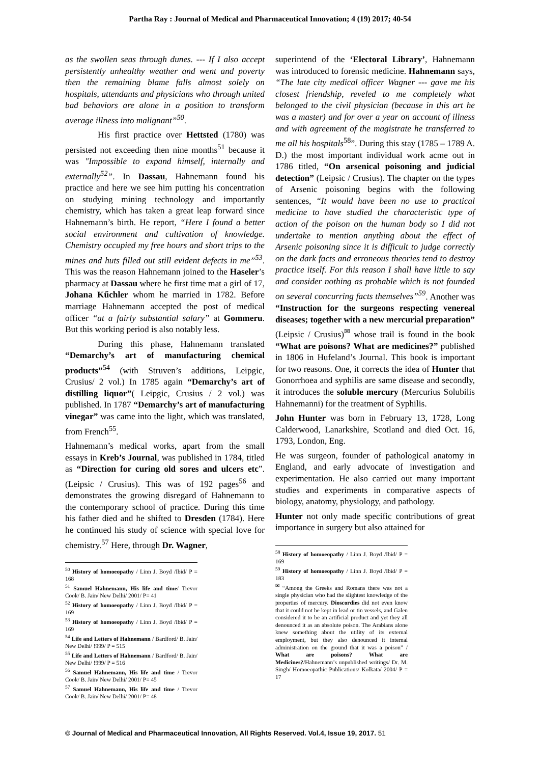Partha Ray : Journal of Medical and Pharmaceutical Innovation; 4 (19) 2017; 40-54
as the swollen seas through dunes. --- If I also accept persistently unhealthy weather and went and poverty then the remaining blame falls almost solely on hospitals, attendants and physicians who through united bad behaviors are alone in a position to transform average illness into malignant”<sup>50</sup>.
His first practice over Hettsted (1780) was persisted not exceeding then nine months<sup>51</sup> because it was "Impossible to expand himself, internally and externally<sup>52</sup>”. In Dassau, Hahnemann found his practice and here we see him putting his concentration on studying mining technology and importantly chemistry, which has taken a great leap forward since Hahnemann’s birth. He report, “Here I found a better social environment and cultivation of knowledge. Chemistry occupied my free hours and short trips to the mines and huts filled out still evident defects in me”<sup>53</sup>. This was the reason Hahnemann joined to the Haseler’s pharmacy at Dassau where he first time mat a girl of 17, Johana Kűchler whom he married in 1782. Before marriage Hahnemann accepted the post of medical officer “at a fairly substantial salary” at Gommeru. But this working period is also notably less.
During this phase, Hahnemann translated “Demarchy’s art of manufacturing chemical products”<sup>54</sup> (with Struven’s additions, Leipgic, Crusius/ 2 vol.) In 1785 again “Demarchy’s art of distilling liquor”( Leipgic, Crusius / 2 vol.) was published. In 1787 “Demarchy’s art of manufacturing vinegar” was came into the light, which was translated, from French<sup>55</sup>.
Hahnemann’s medical works, apart from the small essays in Kreb’s Journal, was published in 1784, titled as “Direction for curing old sores and ulcers etc”. (Leipsic / Crusius). This was of 192 pages<sup>56</sup> and demonstrates the growing disregard of Hahnemann to the contemporary school of practice. During this time his father died and he shifted to Dresden (1784). Here he continued his study of science with special love for chemistry.<sup>57</sup> Here, through Dr. Wagner,
<sup>50</sup> History of homoeopathy / Linn J. Boyd /Ibid/ P = 168
<sup>51</sup> Samuel Hahnemann, His life and time/ Trevor Cook/ B. Jain/ New Delhi/ 2001/ P= 41
<sup>52</sup> History of homoeopathy / Linn J. Boyd /Ibid/ P = 169
<sup>53</sup> History of homoeopathy / Linn J. Boyd /Ibid/ P = 169
<sup>54</sup> Life and Letters of Hahnemann / Bardford/ B. Jain/ New Delhi/ !999/ P = 515
<sup>55</sup> Life and Letters of Hahnemann / Bardford/ B. Jain/ New Delhi/ !999/ P = 516
<sup>56</sup> Samuel Hahnemann, His life and time / Trevor Cook/ B. Jain/ New Delhi/ 2001/ P= 45
<sup>57</sup> Samuel Hahnemann, His life and time / Trevor Cook/ B. Jain/ New Delhi/ 2001/ P= 48
superintend of the ‘Electoral Library’, Hahnemann was introduced to forensic medicine. Hahnemann says, “The late city medical officer Wagner --- gave me his closest friendship, reveled to me completely what belonged to the civil physician (because in this art he was a master) and for over a year on account of illness and with agreement of the magistrate he transferred to me all his hospitals<sup>58</sup>”. During this stay (1785 – 1789 A. D.) the most important individual work acme out in 1786 titled, “On arsenical poisoning and judicial detection” (Leipsic / Crusius). The chapter on the types of Arsenic poisoning begins with the following sentences, “It would have been no use to practical medicine to have studied the characteristic type of action of the poison on the human body so I did not undertake to mention anything about the effect of Arsenic poisoning since it is difficult to judge correctly on the dark facts and erroneous theories tend to destroy practice itself. For this reason I shall have little to say and consider nothing as probable which is not founded on several concurring facts themselves”<sup>59</sup>. Another was “Instruction for the surgeons respecting venereal diseases; together with a new mercurial preparation” (Leipsic / Crusius)<sup>✉</sup> whose trail is found in the book “What are poisons? What are medicines?” published in 1806 in Hufeland’s Journal. This book is important for two reasons. One, it corrects the idea of Hunter that Gonorrhoea and syphilis are same disease and secondly, it introduces the soluble mercury (Mercurius Solubilis Hahnemanni) for the treatment of Syphilis.
John Hunter was born in February 13, 1728, Long Calderwood, Lanarkshire, Scotland and died Oct. 16, 1793, London, Eng.
He was surgeon, founder of pathological anatomy in England, and early advocate of investigation and experimentation. He also carried out many important studies and experiments in comparative aspects of biology, anatomy, physiology, and pathology.
Hunter not only made specific contributions of great importance in surgery but also attained for
<sup>58</sup> History of homoeopathy / Linn J. Boyd /Ibid/ P = 169
<sup>59</sup> History of homoeopathy / Linn J. Boyd /Ibid/ P = 183
<sup>✉</sup> “Among the Greeks and Romans there was not a single physician who had the slightest knowledge of the properties of mercury. Dioscordies did not even know that it could not be kept in lead or tin vessels, and Galen considered it to be an artificial product and yet they all denounced it as an absolute poison. The Arabians alone knew something about the utility of its external employment, but they also denounced it internal administration on the ground that it was a poison” / What are poisons? What are Medicines?/Hahnemann’s unpublished writings/ Dr. M. Singh/ Homoeopathic Publications/ Kolkata/ 2004/ P = 17
© Journal of Medical and Pharmaceutical Innovation, All Rights Reserved. Vol.4, Issue 19, 2017. 51